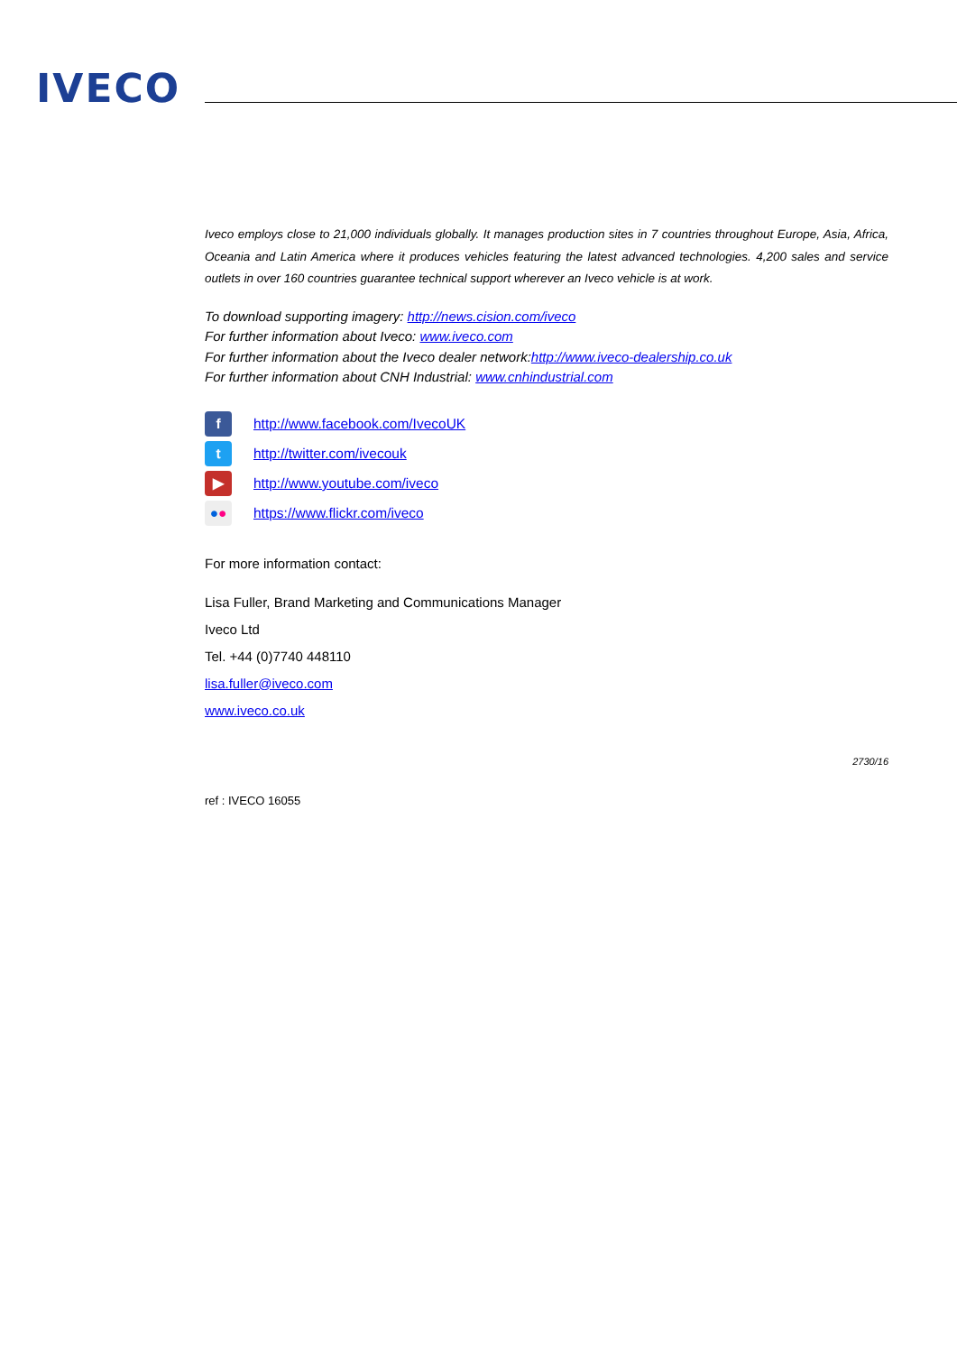IVECO
Iveco employs close to 21,000 individuals globally. It manages production sites in 7 countries throughout Europe, Asia, Africa, Oceania and Latin America where it produces vehicles featuring the latest advanced technologies. 4,200 sales and service outlets in over 160 countries guarantee technical support wherever an Iveco vehicle is at work.
To download supporting imagery: http://news.cision.com/iveco
For further information about Iveco: www.iveco.com
For further information about the Iveco dealer network:http://www.iveco-dealership.co.uk
For further information about CNH Industrial: www.cnhindustrial.com
f http://www.facebook.com/IvecoUK
t http://twitter.com/ivecouk
▶ http://www.youtube.com/iveco
●● https://www.flickr.com/iveco
For more information contact:
Lisa Fuller, Brand Marketing and Communications Manager
Iveco Ltd
Tel. +44 (0)7740 448110
lisa.fuller@iveco.com
www.iveco.co.uk
2730/16
ref : IVECO 16055